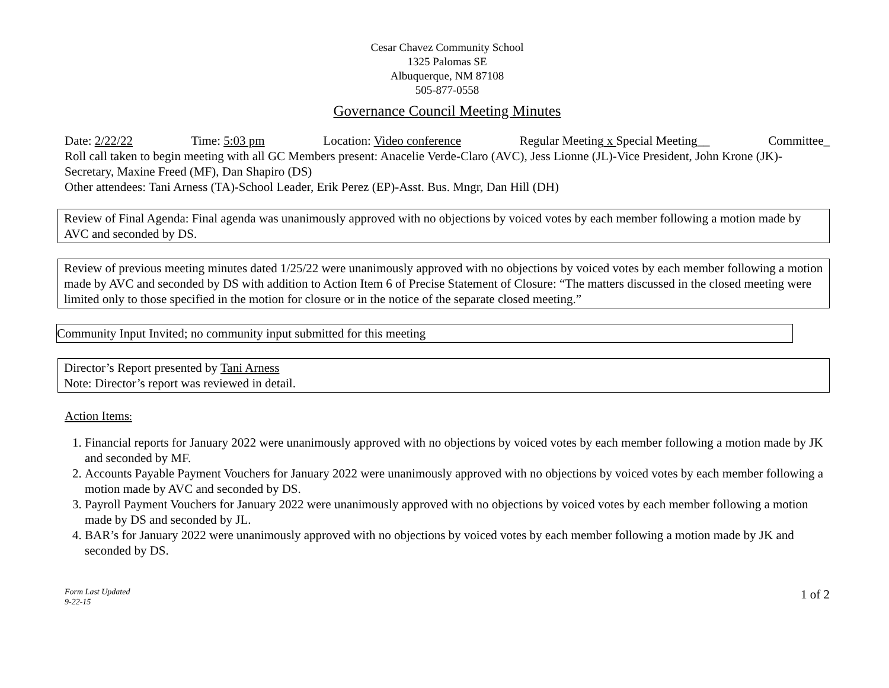Cesar Chavez Community School
1325 Palomas SE
Albuquerque, NM 87108
505-877-0558
Governance Council Meeting Minutes
Date: 2/22/22 Time: 5:03 pm Location: Video conference Regular Meeting x Special Meeting__ Committee_
Roll call taken to begin meeting with all GC Members present: Anacelie Verde-Claro (AVC), Jess Lionne (JL)-Vice President, John Krone (JK)-Secretary, Maxine Freed (MF), Dan Shapiro (DS)
Other attendees: Tani Arness (TA)-School Leader, Erik Perez (EP)-Asst. Bus. Mngr, Dan Hill (DH)
Review of Final Agenda: Final agenda was unanimously approved with no objections by voiced votes by each member following a motion made by AVC and seconded by DS.
Review of previous meeting minutes dated 1/25/22 were unanimously approved with no objections by voiced votes by each member following a motion made by AVC and seconded by DS with addition to Action Item 6 of Precise Statement of Closure: “The matters discussed in the closed meeting were limited only to those specified in the motion for closure or in the notice of the separate closed meeting.”
Community Input Invited; no community input submitted for this meeting
Director’s Report presented by Tani Arness
Note: Director’s report was reviewed in detail.
Action Items:
1. Financial reports for January 2022 were unanimously approved with no objections by voiced votes by each member following a motion made by JK and seconded by MF.
2. Accounts Payable Payment Vouchers for January 2022 were unanimously approved with no objections by voiced votes by each member following a motion made by AVC and seconded by DS.
3. Payroll Payment Vouchers for January 2022 were unanimously approved with no objections by voiced votes by each member following a motion made by DS and seconded by JL.
4. BAR’s for January 2022 were unanimously approved with no objections by voiced votes by each member following a motion made by JK and seconded by DS.
Form Last Updated
9-22-15 1 of 2